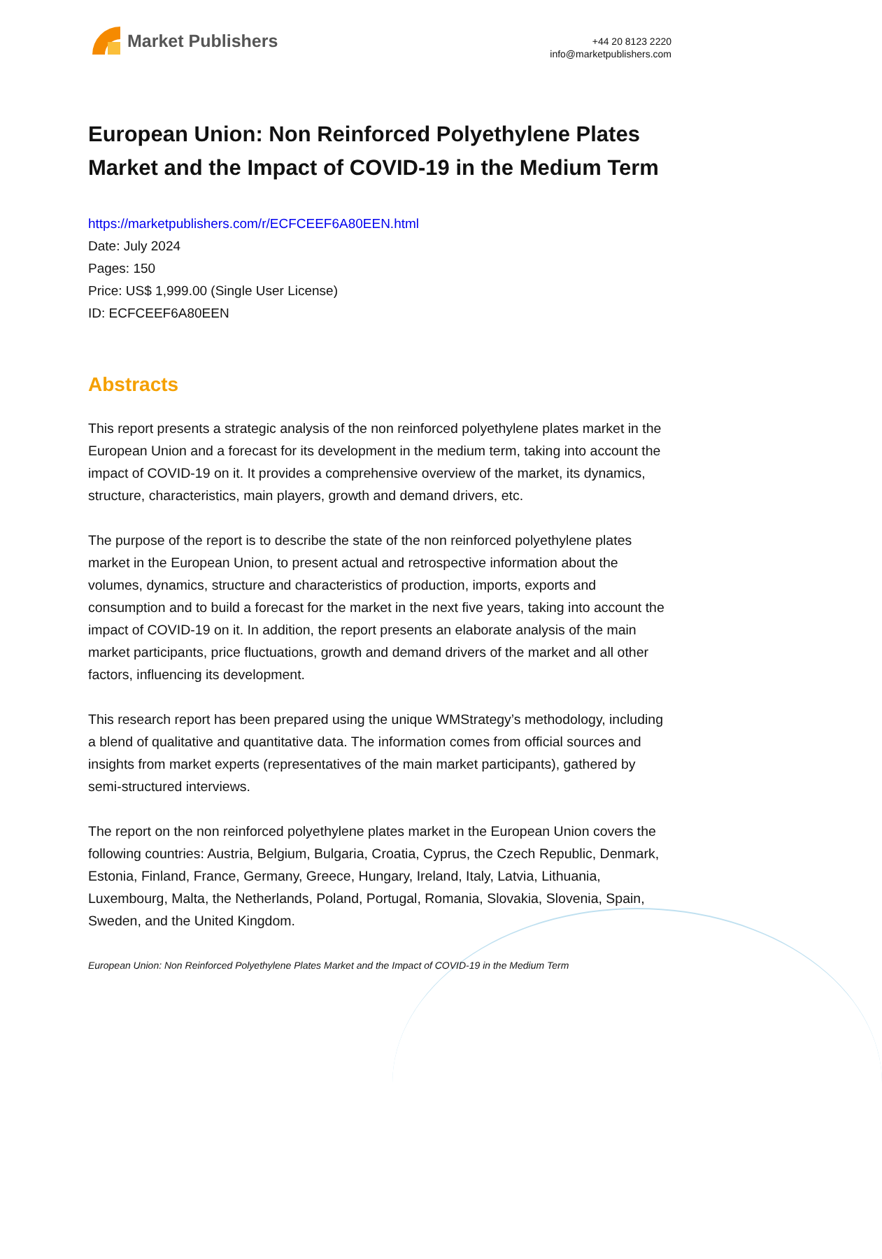Market Publishers
+44 20 8123 2220
info@marketpublishers.com
European Union: Non Reinforced Polyethylene Plates Market and the Impact of COVID-19 in the Medium Term
https://marketpublishers.com/r/ECFCEEF6A80EEN.html
Date: July 2024
Pages: 150
Price: US$ 1,999.00 (Single User License)
ID: ECFCEEF6A80EEN
Abstracts
This report presents a strategic analysis of the non reinforced polyethylene plates market in the European Union and a forecast for its development in the medium term, taking into account the impact of COVID-19 on it. It provides a comprehensive overview of the market, its dynamics, structure, characteristics, main players, growth and demand drivers, etc.
The purpose of the report is to describe the state of the non reinforced polyethylene plates market in the European Union, to present actual and retrospective information about the volumes, dynamics, structure and characteristics of production, imports, exports and consumption and to build a forecast for the market in the next five years, taking into account the impact of COVID-19 on it. In addition, the report presents an elaborate analysis of the main market participants, price fluctuations, growth and demand drivers of the market and all other factors, influencing its development.
This research report has been prepared using the unique WMStrategy’s methodology, including a blend of qualitative and quantitative data. The information comes from official sources and insights from market experts (representatives of the main market participants), gathered by semi-structured interviews.
The report on the non reinforced polyethylene plates market in the European Union covers the following countries: Austria, Belgium, Bulgaria, Croatia, Cyprus, the Czech Republic, Denmark, Estonia, Finland, France, Germany, Greece, Hungary, Ireland, Italy, Latvia, Lithuania, Luxembourg, Malta, the Netherlands, Poland, Portugal, Romania, Slovakia, Slovenia, Spain, Sweden, and the United Kingdom.
European Union: Non Reinforced Polyethylene Plates Market and the Impact of COVID-19 in the Medium Term